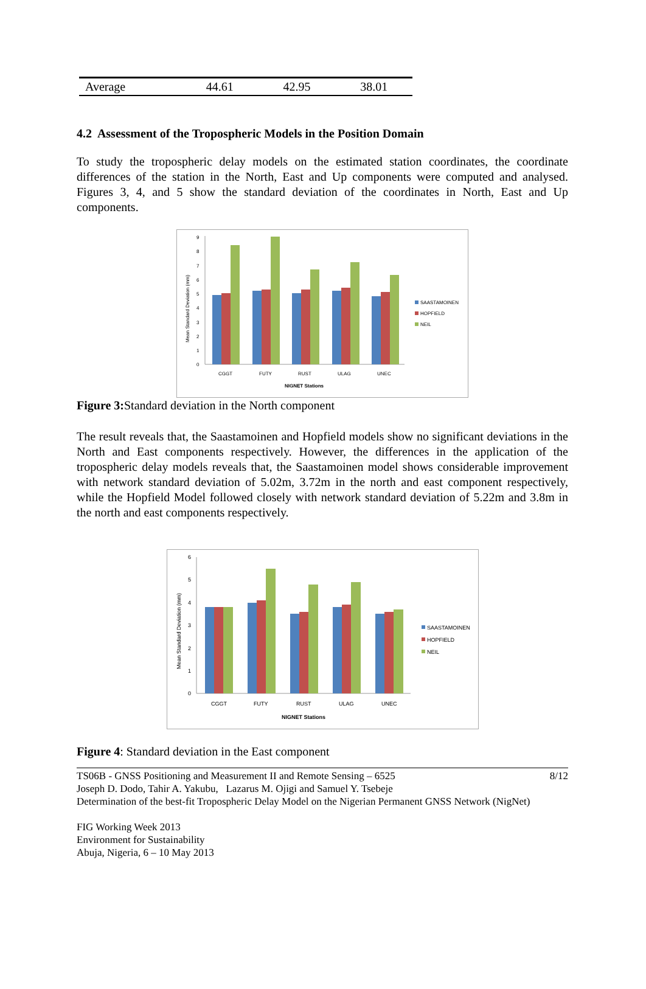| Average | 44.61 | 42.95 | 38.01 |
4.2 Assessment of the Tropospheric Models in the Position Domain
To study the tropospheric delay models on the estimated station coordinates, the coordinate differences of the station in the North, East and Up components were computed and analysed. Figures 3, 4, and 5 show the standard deviation of the coordinates in North, East and Up components.
Mean Standard Deviation (mm)
0
1
2
3
4
5
6
7
8
9
CGGT
FUTY
RUST
ULAG
UNEC
NIGNET Stations
SAASTAMOINEN
HOPFIELD
NEIL
Figure 3: Standard deviation in the North component
The result reveals that, the Saastamoinen and Hopfield models show no significant deviations in the North and East components respectively. However, the differences in the application of the tropospheric delay models reveals that, the Saastamoinen model shows considerable improvement with network standard deviation of 5.02m, 3.72m in the north and east component respectively, while the Hopfield Model followed closely with network standard deviation of 5.22m and 3.8m in the north and east components respectively.
Mean Standard Deviation (mm)
0
1
2
3
4
5
6
CGGT
FUTY
RUST
ULAG
UNEC
NIGNET Stations
SAASTAMOINEN
HOPFIELD
NEIL
Figure 4: Standard deviation in the East component
TS06B - GNSS Positioning and Measurement II and Remote Sensing – 6525 8/12
Joseph D. Dodo, Tahir A. Yakubu, Lazarus M. Ojigi and Samuel Y. Tsebeje
Determination of the best-fit Tropospheric Delay Model on the Nigerian Permanent GNSS Network (NigNet)
FIG Working Week 2013
Environment for Sustainability
Abuja, Nigeria, 6 – 10 May 2013